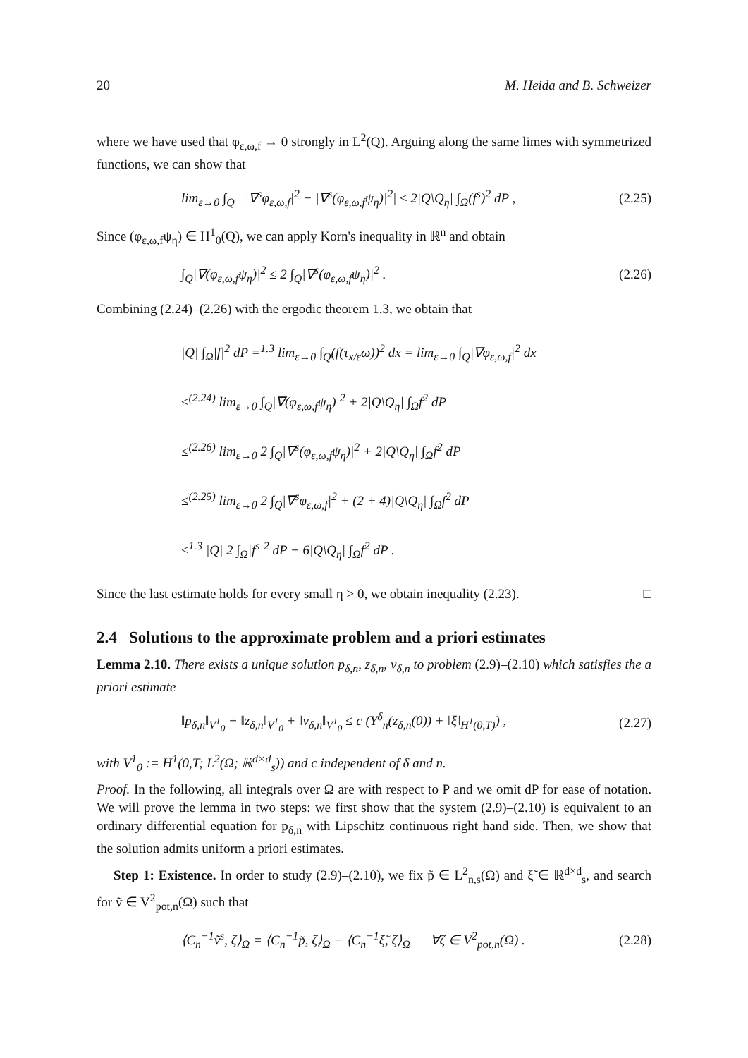20 M. Heida and B. Schweizer
where we have used that φ<sub>ε,ω,f</sub> → 0 strongly in L<sup>2</sup>(Q). Arguing along the same limes with symmetrized functions, we can show that
lim<sub>ε→0</sub> ∫<sub>Q</sub> | |∇<sup>s</sup>φ<sub>ε,ω,f</sub>|<sup>2</sup> − |∇<sup>s</sup>(φ<sub>ε,ω,f</sub>ψ<sub>η</sub>)|<sup>2</sup>| ≤ 2|Q\Q<sub>η</sub>| ∫<sub>Ω</sub>(f<sup>s</sup>)<sup>2</sup> dP , (2.25)
Since (φ<sub>ε,ω,f</sub>ψ<sub>η</sub>) ∈ H<sup>1</sup><sub>0</sub>(Q), we can apply Korn's inequality in ℝ<sup>n</sup> and obtain
∫<sub>Q</sub>|∇(φ<sub>ε,ω,f</sub>ψ<sub>η</sub>)|<sup>2</sup> ≤ 2 ∫<sub>Q</sub>|∇<sup>s</sup>(φ<sub>ε,ω,f</sub>ψ<sub>η</sub>)|<sup>2</sup> . (2.26)
Combining (2.24)–(2.26) with the ergodic theorem 1.3, we obtain that
|Q| ∫<sub>Ω</sub>|f|<sup>2</sup> dP =<sup>1.3</sup> lim<sub>ε→0</sub> ∫<sub>Q</sub>(f(τ<sub>x/ε</sub>ω))<sup>2</sup> dx = lim<sub>ε→0</sub> ∫<sub>Q</sub>|∇φ<sub>ε,ω,f</sub>|<sup>2</sup> dx
≤<sup>(2.24)</sup> lim<sub>ε→0</sub> ∫<sub>Q</sub>|∇(φ<sub>ε,ω,f</sub>ψ<sub>η</sub>)|<sup>2</sup> + 2|Q\Q<sub>η</sub>| ∫<sub>Ω</sub>f<sup>2</sup> dP
≤<sup>(2.26)</sup> lim<sub>ε→0</sub> 2 ∫<sub>Q</sub>|∇<sup>s</sup>(φ<sub>ε,ω,f</sub>ψ<sub>η</sub>)|<sup>2</sup> + 2|Q\Q<sub>η</sub>| ∫<sub>Ω</sub>f<sup>2</sup> dP
≤<sup>(2.25)</sup> lim<sub>ε→0</sub> 2 ∫<sub>Q</sub>|∇<sup>s</sup>φ<sub>ε,ω,f</sub>|<sup>2</sup> + (2 + 4)|Q\Q<sub>η</sub>| ∫<sub>Ω</sub>f<sup>2</sup> dP
≤<sup>1.3</sup> |Q| 2 ∫<sub>Ω</sub>|f<sup>s</sup>|<sup>2</sup> dP + 6|Q\Q<sub>η</sub>| ∫<sub>Ω</sub>f<sup>2</sup> dP .
Since the last estimate holds for every small η > 0, we obtain inequality (2.23). □
2.4 Solutions to the approximate problem and a priori estimates
Lemma 2.10. There exists a unique solution p<sub>δ,n</sub>, z<sub>δ,n</sub>, v<sub>δ,n</sub> to problem (2.9)–(2.10) which satisfies the a priori estimate
‖p<sub>δ,n</sub>‖<sub>V<sup>1</sup><sub>0</sub></sub> + ‖z<sub>δ,n</sub>‖<sub>V<sup>1</sup><sub>0</sub></sub> + ‖v<sub>δ,n</sub>‖<sub>V<sup>1</sup><sub>0</sub></sub> ≤ c (Υ<sup>δ</sup><sub>n</sub>(z<sub>δ,n</sub>(0)) + ‖ξ‖<sub>H<sup>1</sup>(0,T)</sub>) , (2.27)
with V<sup>1</sup><sub>0</sub> := H<sup>1</sup>(0,T; L<sup>2</sup>(Ω; ℝ<sup>d×d</sup><sub>s</sub>)) and c independent of δ and n.
Proof. In the following, all integrals over Ω are with respect to P and we omit dP for ease of notation. We will prove the lemma in two steps: we first show that the system (2.9)–(2.10) is equivalent to an ordinary differential equation for p<sub>δ,n</sub> with Lipschitz continuous right hand side. Then, we show that the solution admits uniform a priori estimates.
Step 1: Existence. In order to study (2.9)–(2.10), we fix p̃ ∈ L<sup>2</sup><sub>n,s</sub>(Ω) and ξ̃ ∈ ℝ<sup>d×d</sup><sub>s</sub>, and search for ṽ ∈ V<sup>2</sup><sub>pot,n</sub>(Ω) such that
⟨C<sub>n</sub><sup>−1</sup>ṽ<sup>s</sup>, ζ⟩<sub>Ω</sub> = ⟨C<sub>n</sub><sup>−1</sup>p̃, ζ⟩<sub>Ω</sub> − ⟨C<sub>n</sub><sup>−1</sup>ξ̃, ζ⟩<sub>Ω</sub> ∀ζ ∈ V<sup>2</sup><sub>pot,n</sub>(Ω) . (2.28)